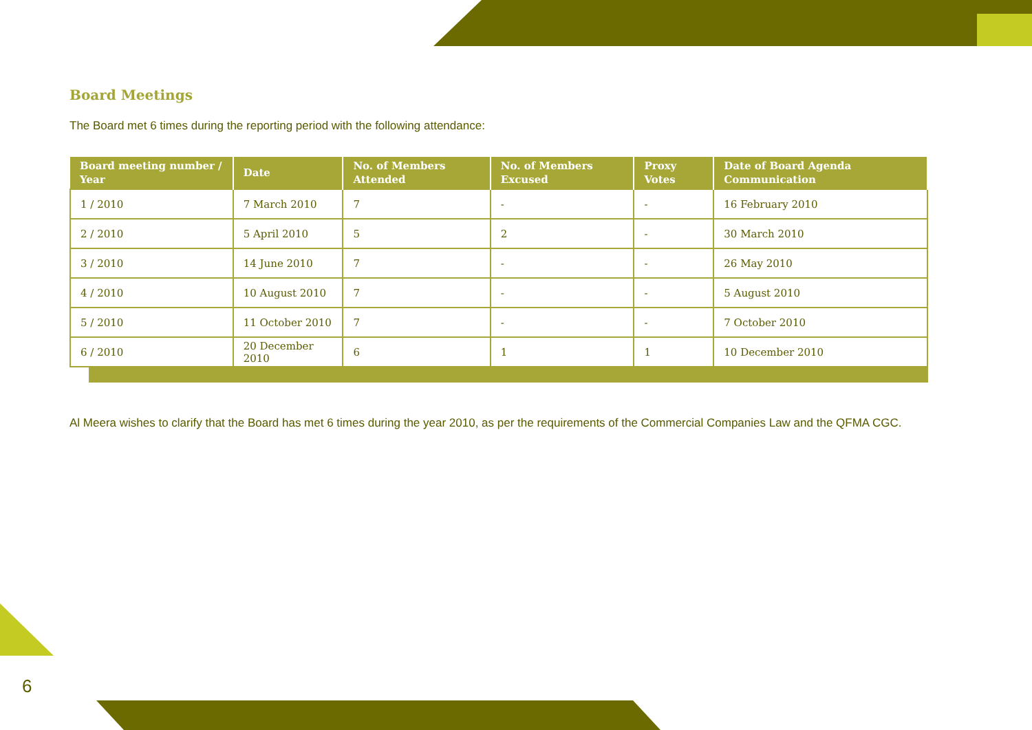Board Meetings
The Board met 6 times during the reporting period with the following attendance:
| Board meeting number / Year | Date | No. of Members Attended | No. of Members Excused | Proxy Votes | Date of Board Agenda Communication |
| --- | --- | --- | --- | --- | --- |
| 1 / 2010 | 7 March 2010 | 7 | - | - | 16 February 2010 |
| 2 / 2010 | 5 April 2010 | 5 | 2 | - | 30 March 2010 |
| 3 / 2010 | 14 June 2010 | 7 | - | - | 26 May 2010 |
| 4 / 2010 | 10 August 2010 | 7 | - | - | 5 August 2010 |
| 5 / 2010 | 11 October 2010 | 7 | - | - | 7 October 2010 |
| 6 / 2010 | 20 December 2010 | 6 | 1 | 1 | 10 December 2010 |
Al Meera wishes to clarify that the Board has met 6 times during the year 2010, as per the requirements of the Commercial Companies Law and the QFMA CGC.
6